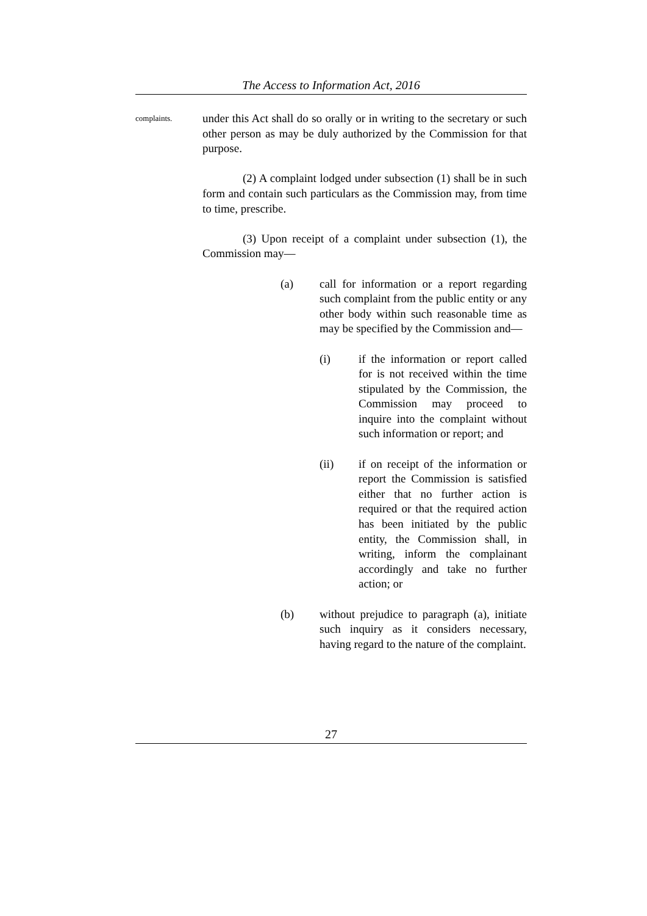The Access to Information Act, 2016
complaints.
under this Act shall do so orally or in writing to the secretary or such other person as may be duly authorized by the Commission for that purpose.
(2) A complaint lodged under subsection (1) shall be in such form and contain such particulars as the Commission may, from time to time, prescribe.
(3) Upon receipt of a complaint under subsection (1), the Commission may—
(a) call for information or a report regarding such complaint from the public entity or any other body within such reasonable time as may be specified by the Commission and—
(i) if the information or report called for is not received within the time stipulated by the Commission, the Commission may proceed to inquire into the complaint without such information or report; and
(ii) if on receipt of the information or report the Commission is satisfied either that no further action is required or that the required action has been initiated by the public entity, the Commission shall, in writing, inform the complainant accordingly and take no further action; or
(b) without prejudice to paragraph (a), initiate such inquiry as it considers necessary, having regard to the nature of the complaint.
27